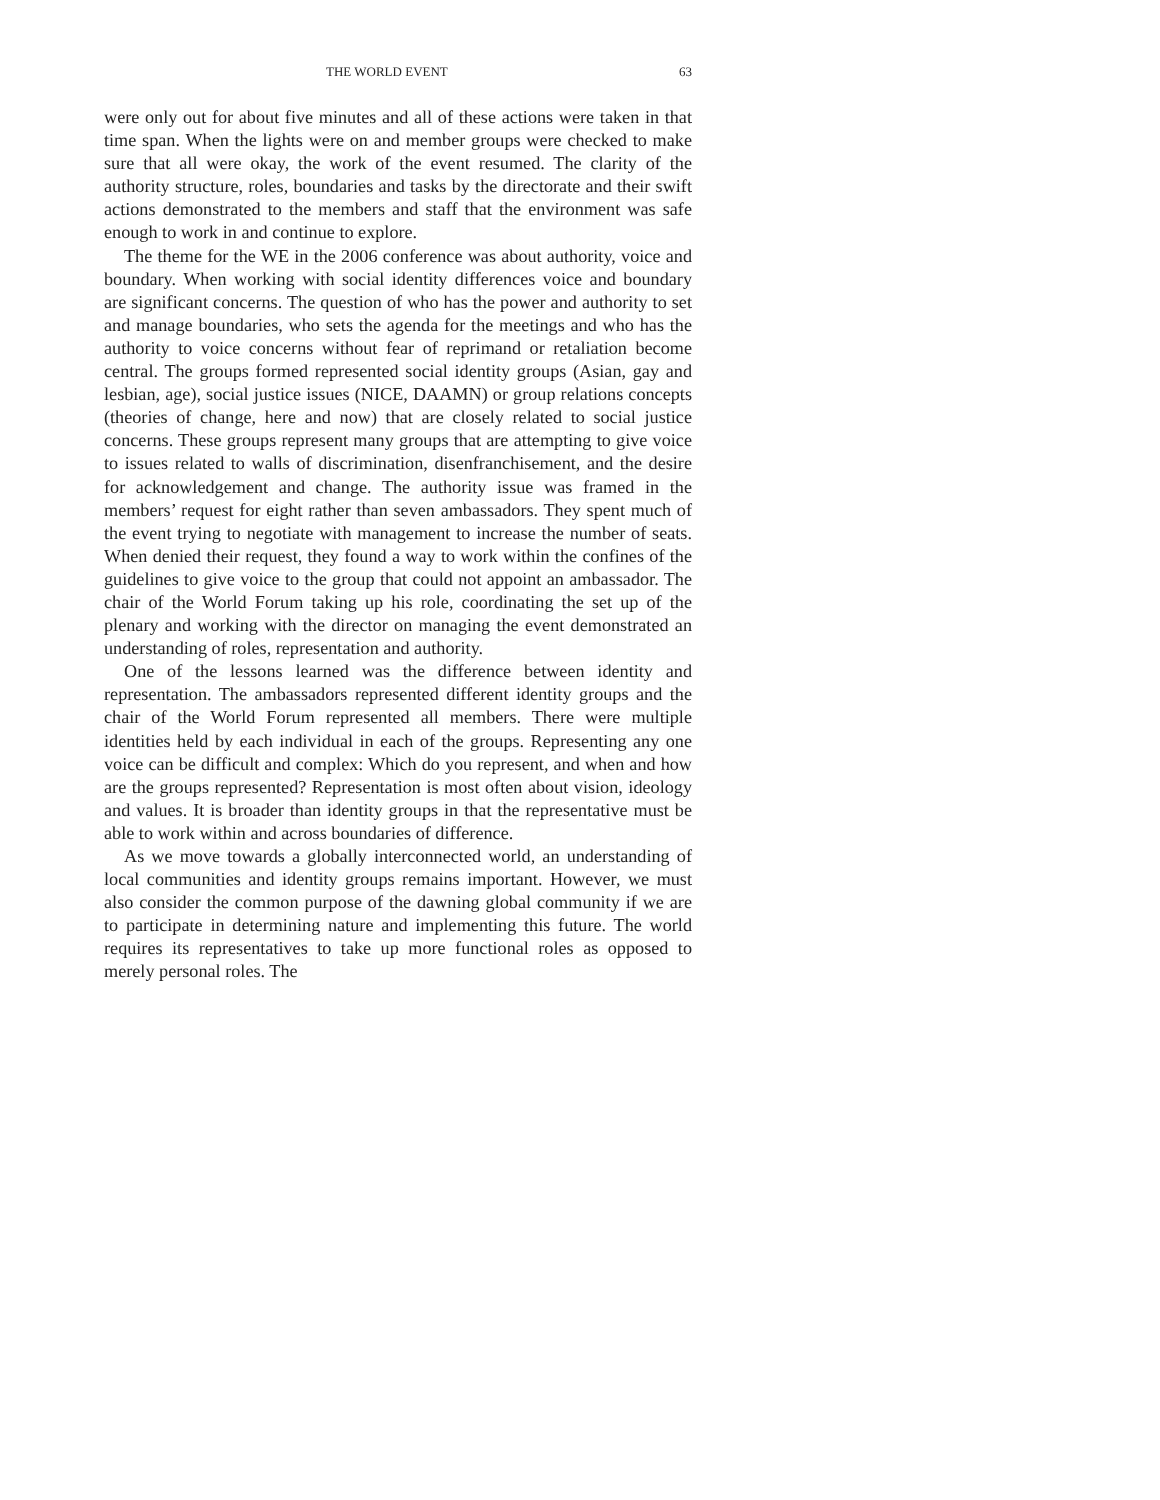THE WORLD EVENT 63
were only out for about five minutes and all of these actions were taken in that time span. When the lights were on and member groups were checked to make sure that all were okay, the work of the event resumed. The clarity of the authority structure, roles, boundaries and tasks by the directorate and their swift actions demonstrated to the members and staff that the environment was safe enough to work in and continue to explore.
The theme for the WE in the 2006 conference was about authority, voice and boundary. When working with social identity differences voice and boundary are significant concerns. The question of who has the power and authority to set and manage boundaries, who sets the agenda for the meetings and who has the authority to voice concerns without fear of reprimand or retaliation become central. The groups formed represented social identity groups (Asian, gay and lesbian, age), social justice issues (NICE, DAAMN) or group relations concepts (theories of change, here and now) that are closely related to social justice concerns. These groups represent many groups that are attempting to give voice to issues related to walls of discrimination, disenfranchisement, and the desire for acknowledgement and change. The authority issue was framed in the members’ request for eight rather than seven ambassadors. They spent much of the event trying to negotiate with management to increase the number of seats. When denied their request, they found a way to work within the confines of the guidelines to give voice to the group that could not appoint an ambassador. The chair of the World Forum taking up his role, coordinating the set up of the plenary and working with the director on managing the event demonstrated an understanding of roles, representation and authority.
One of the lessons learned was the difference between identity and representation. The ambassadors represented different identity groups and the chair of the World Forum represented all members. There were multiple identities held by each individual in each of the groups. Representing any one voice can be difficult and complex: Which do you represent, and when and how are the groups represented? Representation is most often about vision, ideology and values. It is broader than identity groups in that the representative must be able to work within and across boundaries of difference.
As we move towards a globally interconnected world, an understanding of local communities and identity groups remains important. However, we must also consider the common purpose of the dawning global community if we are to participate in determining nature and implementing this future. The world requires its representatives to take up more functional roles as opposed to merely personal roles. The